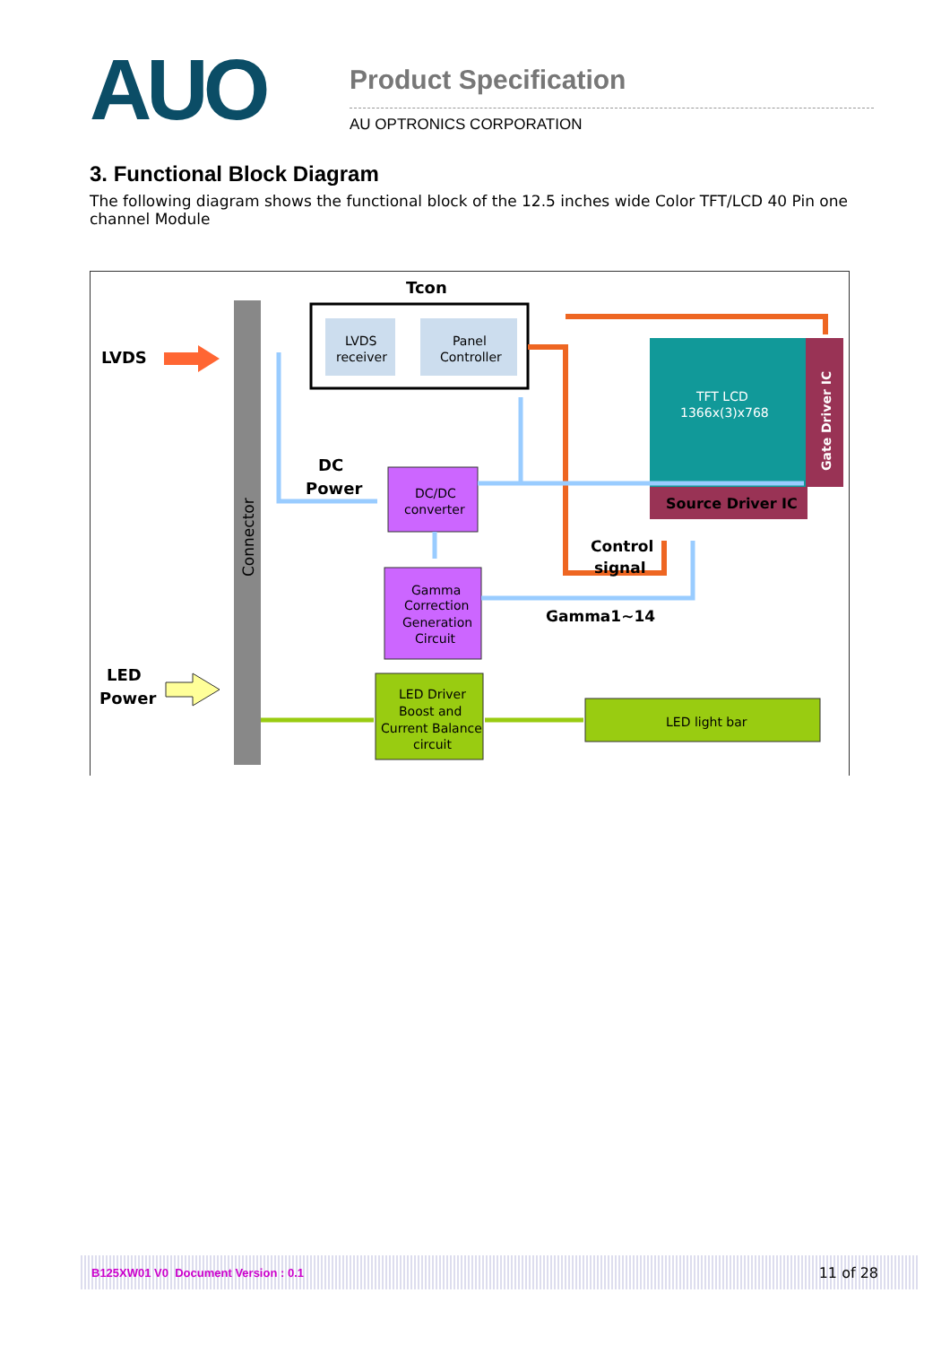AUO
Product Specification
AU OPTRONICS CORPORATION
3. Functional Block Diagram
The following diagram shows the functional block of the 12.5 inches wide Color TFT/LCD 40 Pin one channel Module
Connector
Tcon
LVDS
receiver
Panel
Controller
LVDS
DC
Power
DC/DC
converter
Gamma
Correction
Generation
Circuit
TFT LCD
1366x(3)x768
Gate Driver IC
Source Driver IC
Control
signal
Gamma1~14
LED
Power
LED Driver
Boost and
Current Balance
circuit
LED light bar
B125XW01 V0 Document Version : 0.1 11 of 28